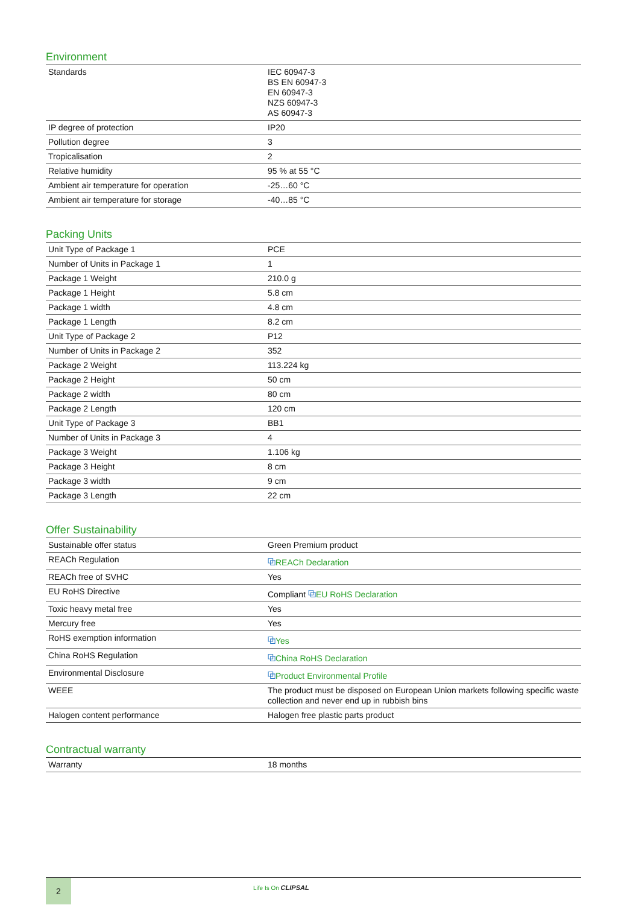Environment
| Standards | IEC 60947-3 BS EN 60947-3 EN 60947-3 NZS 60947-3 AS 60947-3 |
| IP degree of protection | IP20 |
| Pollution degree | 3 |
| Tropicalisation | 2 |
| Relative humidity | 95 % at 55 °C |
| Ambient air temperature for operation | -25…60 °C |
| Ambient air temperature for storage | -40…85 °C |
Packing Units
| Unit Type of Package 1 | PCE |
| Number of Units in Package 1 | 1 |
| Package 1 Weight | 210.0 g |
| Package 1 Height | 5.8 cm |
| Package 1 width | 4.8 cm |
| Package 1 Length | 8.2 cm |
| Unit Type of Package 2 | P12 |
| Number of Units in Package 2 | 352 |
| Package 2 Weight | 113.224 kg |
| Package 2 Height | 50 cm |
| Package 2 width | 80 cm |
| Package 2 Length | 120 cm |
| Unit Type of Package 3 | BB1 |
| Number of Units in Package 3 | 4 |
| Package 3 Weight | 1.106 kg |
| Package 3 Height | 8 cm |
| Package 3 width | 9 cm |
| Package 3 Length | 22 cm |
Offer Sustainability
| Sustainable offer status | Green Premium product |
| REACh Regulation | ⧉ REACh Declaration |
| REACh free of SVHC | Yes |
| EU RoHS Directive | Compliant ⧉ EU RoHS Declaration |
| Toxic heavy metal free | Yes |
| Mercury free | Yes |
| RoHS exemption information | ⧉ Yes |
| China RoHS Regulation | ⧉ China RoHS Declaration |
| Environmental Disclosure | ⧉ Product Environmental Profile |
| WEEE | The product must be disposed on European Union markets following specific waste collection and never end up in rubbish bins |
| Halogen content performance | Halogen free plastic parts product |
Contractual warranty
| Warranty | 18 months |
2
Life Is On CLIPSAL